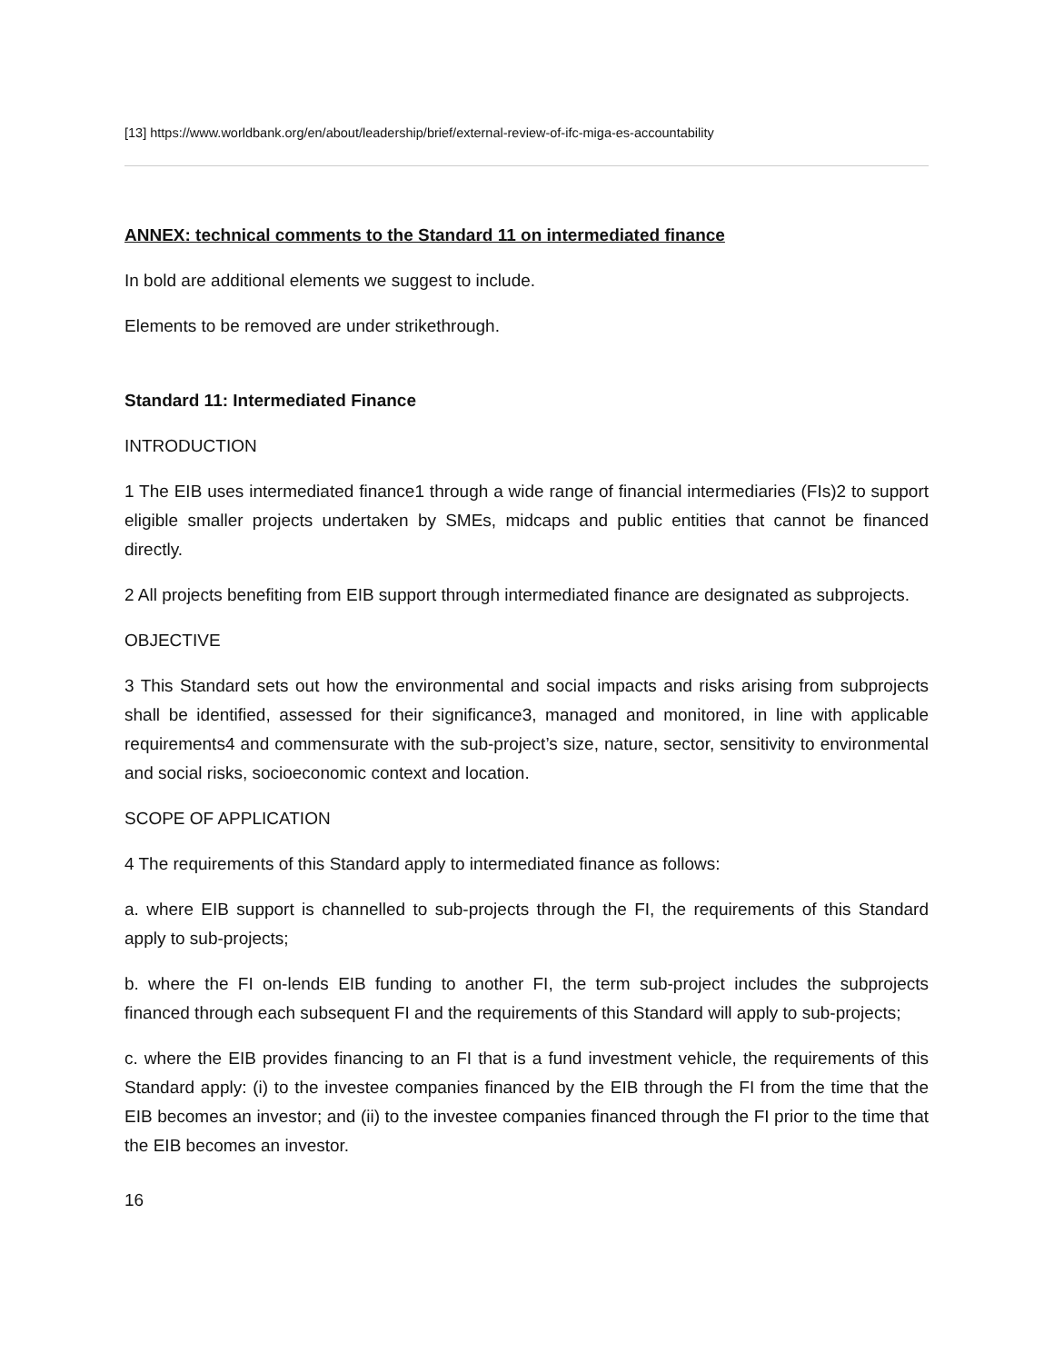[13] https://www.worldbank.org/en/about/leadership/brief/external-review-of-ifc-miga-es-accountability
ANNEX: technical comments to the Standard 11 on intermediated finance
In bold are additional elements we suggest to include.
Elements to be removed are under strikethrough.
Standard 11: Intermediated Finance
INTRODUCTION
1 The EIB uses intermediated finance1 through a wide range of financial intermediaries (FIs)2 to support eligible smaller projects undertaken by SMEs, midcaps and public entities that cannot be financed directly.
2 All projects benefiting from EIB support through intermediated finance are designated as subprojects.
OBJECTIVE
3 This Standard sets out how the environmental and social impacts and risks arising from subprojects shall be identified, assessed for their significance3, managed and monitored, in line with applicable requirements4 and commensurate with the sub-project’s size, nature, sector, sensitivity to environmental and social risks, socioeconomic context and location.
SCOPE OF APPLICATION
4 The requirements of this Standard apply to intermediated finance as follows:
a. where EIB support is channelled to sub-projects through the FI, the requirements of this Standard apply to sub-projects;
b. where the FI on-lends EIB funding to another FI, the term sub-project includes the subprojects financed through each subsequent FI and the requirements of this Standard will apply to sub-projects;
c. where the EIB provides financing to an FI that is a fund investment vehicle, the requirements of this Standard apply: (i) to the investee companies financed by the EIB through the FI from the time that the EIB becomes an investor; and (ii) to the investee companies financed through the FI prior to the time that the EIB becomes an investor.
16